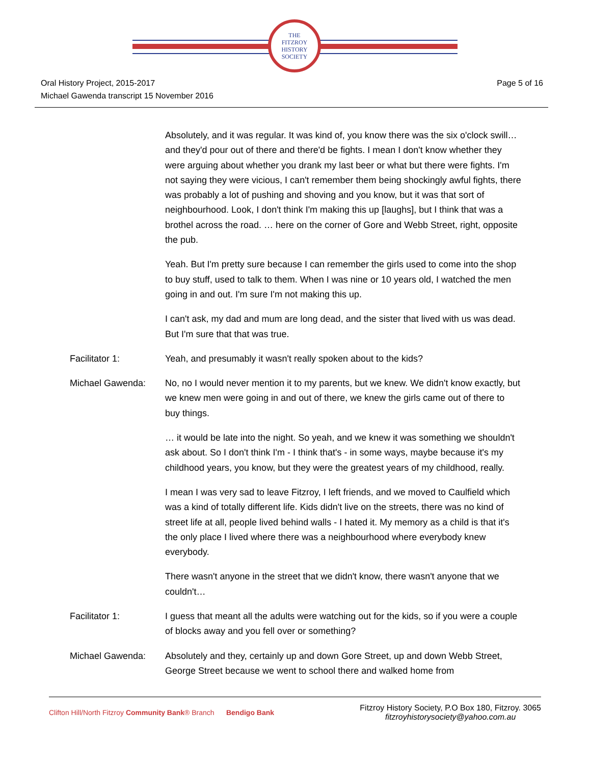THE
FITZROY
HISTORY
SOCIETY
Oral History Project, 2015-2017
Michael Gawenda transcript 15 November 2016
Page 5 of 16
Absolutely, and it was regular. It was kind of, you know there was the six o'clock swill… and they'd pour out of there and there'd be fights. I mean I don't know whether they were arguing about whether you drank my last beer or what but there were fights. I'm not saying they were vicious, I can't remember them being shockingly awful fights, there was probably a lot of pushing and shoving and you know, but it was that sort of neighbourhood. Look, I don't think I'm making this up [laughs], but I think that was a brothel across the road. … here on the corner of Gore and Webb Street, right, opposite the pub.
Yeah. But I'm pretty sure because I can remember the girls used to come into the shop to buy stuff, used to talk to them. When I was nine or 10 years old, I watched the men going in and out. I'm sure I'm not making this up.
I can't ask, my dad and mum are long dead, and the sister that lived with us was dead. But I'm sure that that was true.
Facilitator 1: Yeah, and presumably it wasn't really spoken about to the kids?
Michael Gawenda: No, no I would never mention it to my parents, but we knew. We didn't know exactly, but we knew men were going in and out of there, we knew the girls came out of there to buy things.
… it would be late into the night. So yeah, and we knew it was something we shouldn't ask about. So I don't think I'm - I think that's - in some ways, maybe because it's my childhood years, you know, but they were the greatest years of my childhood, really.
I mean I was very sad to leave Fitzroy, I left friends, and we moved to Caulfield which was a kind of totally different life. Kids didn't live on the streets, there was no kind of street life at all, people lived behind walls - I hated it. My memory as a child is that it's the only place I lived where there was a neighbourhood where everybody knew everybody.
There wasn't anyone in the street that we didn't know, there wasn't anyone that we couldn't…
Facilitator 1: I guess that meant all the adults were watching out for the kids, so if you were a couple of blocks away and you fell over or something?
Michael Gawenda: Absolutely and they, certainly up and down Gore Street, up and down Webb Street, George Street because we went to school there and walked home from
Clifton Hill/North Fitzroy Community Bank® Branch Bendigo Bank
Fitzroy History Society, P.O Box 180, Fitzroy. 3065
fitzroyhistorysociety@yahoo.com.au